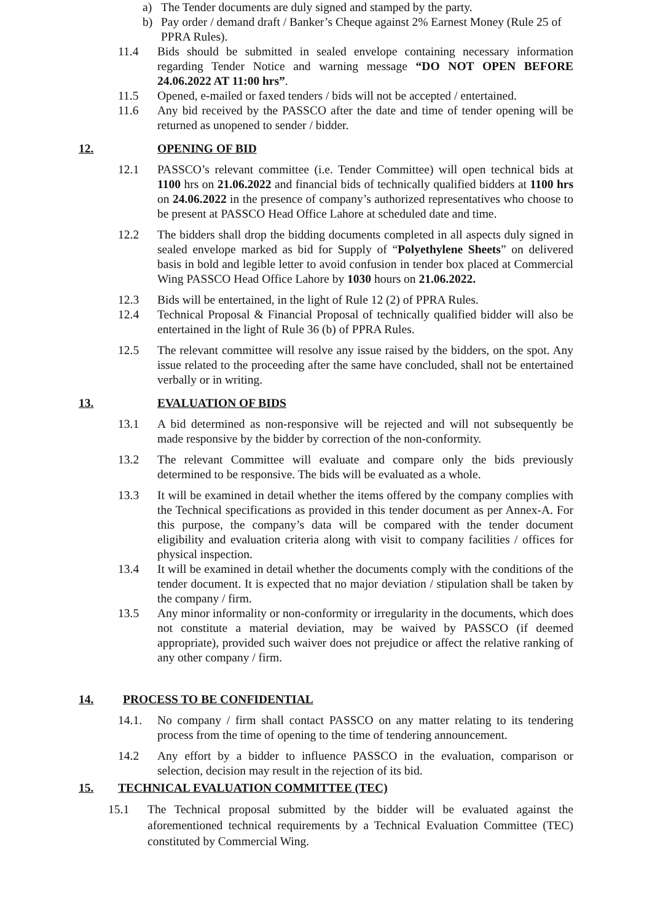a) The Tender documents are duly signed and stamped by the party.
b) Pay order / demand draft / Banker’s Cheque against 2% Earnest Money (Rule 25 of PPRA Rules).
11.4 Bids should be submitted in sealed envelope containing necessary information regarding Tender Notice and warning message “DO NOT OPEN BEFORE 24.06.2022 AT 11:00 hrs”.
11.5 Opened, e-mailed or faxed tenders / bids will not be accepted / entertained.
11.6 Any bid received by the PASSCO after the date and time of tender opening will be returned as unopened to sender / bidder.
12. OPENING OF BID
12.1 PASSCO’s relevant committee (i.e. Tender Committee) will open technical bids at 1100 hrs on 21.06.2022 and financial bids of technically qualified bidders at 1100 hrs on 24.06.2022 in the presence of company’s authorized representatives who choose to be present at PASSCO Head Office Lahore at scheduled date and time.
12.2 The bidders shall drop the bidding documents completed in all aspects duly signed in sealed envelope marked as bid for Supply of “Polyethylene Sheets” on delivered basis in bold and legible letter to avoid confusion in tender box placed at Commercial Wing PASSCO Head Office Lahore by 1030 hours on 21.06.2022.
12.3 Bids will be entertained, in the light of Rule 12 (2) of PPRA Rules.
12.4 Technical Proposal & Financial Proposal of technically qualified bidder will also be entertained in the light of Rule 36 (b) of PPRA Rules.
12.5 The relevant committee will resolve any issue raised by the bidders, on the spot. Any issue related to the proceeding after the same have concluded, shall not be entertained verbally or in writing.
13. EVALUATION OF BIDS
13.1 A bid determined as non-responsive will be rejected and will not subsequently be made responsive by the bidder by correction of the non-conformity.
13.2 The relevant Committee will evaluate and compare only the bids previously determined to be responsive. The bids will be evaluated as a whole.
13.3 It will be examined in detail whether the items offered by the company complies with the Technical specifications as provided in this tender document as per Annex-A. For this purpose, the company’s data will be compared with the tender document eligibility and evaluation criteria along with visit to company facilities / offices for physical inspection.
13.4 It will be examined in detail whether the documents comply with the conditions of the tender document. It is expected that no major deviation / stipulation shall be taken by the company / firm.
13.5 Any minor informality or non-conformity or irregularity in the documents, which does not constitute a material deviation, may be waived by PASSCO (if deemed appropriate), provided such waiver does not prejudice or affect the relative ranking of any other company / firm.
14. PROCESS TO BE CONFIDENTIAL
14.1. No company / firm shall contact PASSCO on any matter relating to its tendering process from the time of opening to the time of tendering announcement.
14.2 Any effort by a bidder to influence PASSCO in the evaluation, comparison or selection, decision may result in the rejection of its bid.
15. TECHNICAL EVALUATION COMMITTEE (TEC)
15.1 The Technical proposal submitted by the bidder will be evaluated against the aforementioned technical requirements by a Technical Evaluation Committee (TEC) constituted by Commercial Wing.